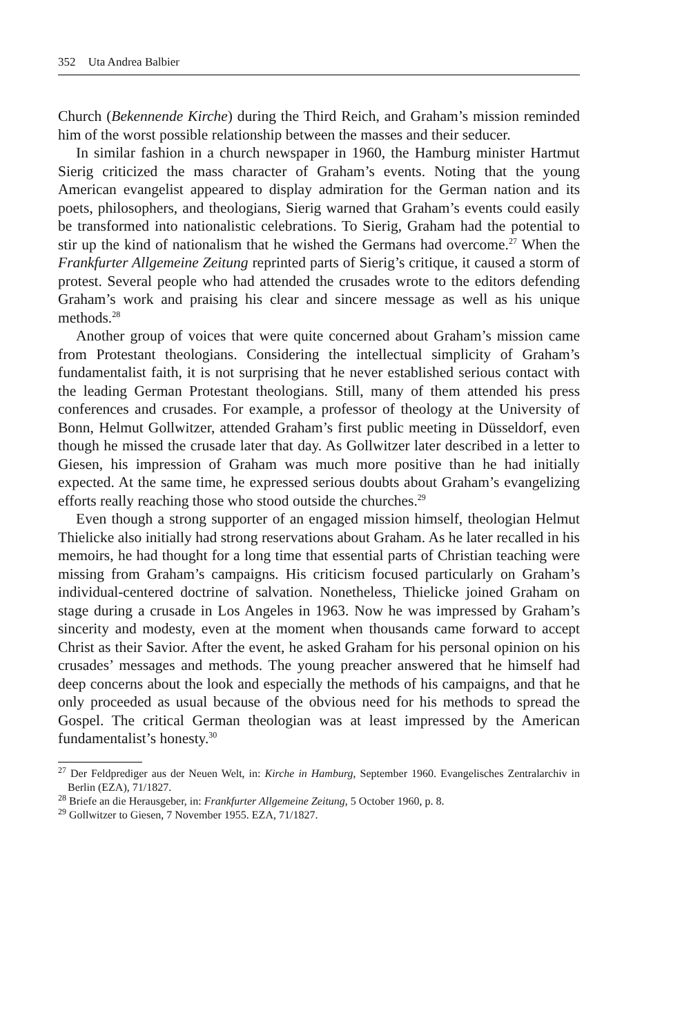352 Uta Andrea Balbier
Church (Bekennende Kirche) during the Third Reich, and Graham’s mission reminded him of the worst possible relationship between the masses and their seducer.
In similar fashion in a church newspaper in 1960, the Hamburg minister Hartmut Sierig criticized the mass character of Graham’s events. Noting that the young American evangelist appeared to display admiration for the German nation and its poets, philosophers, and theologians, Sierig warned that Graham’s events could easily be transformed into nationalistic celebrations. To Sierig, Graham had the potential to stir up the kind of nationalism that he wished the Germans had overcome.<sup>27</sup> When the Frankfurter Allgemeine Zeitung reprinted parts of Sierig’s critique, it caused a storm of protest. Several people who had attended the crusades wrote to the editors defending Graham’s work and praising his clear and sincere message as well as his unique methods.<sup>28</sup>
Another group of voices that were quite concerned about Graham’s mission came from Protestant theologians. Considering the intellectual simplicity of Graham’s fundamentalist faith, it is not surprising that he never established serious contact with the leading German Protestant theologians. Still, many of them attended his press conferences and crusades. For example, a professor of theology at the University of Bonn, Helmut Gollwitzer, attended Graham’s first public meeting in Düsseldorf, even though he missed the crusade later that day. As Gollwitzer later described in a letter to Giesen, his impression of Graham was much more positive than he had initially expected. At the same time, he expressed serious doubts about Graham’s evangelizing efforts really reaching those who stood outside the churches.<sup>29</sup>
Even though a strong supporter of an engaged mission himself, theologian Helmut Thielicke also initially had strong reservations about Graham. As he later recalled in his memoirs, he had thought for a long time that essential parts of Christian teaching were missing from Graham’s campaigns. His criticism focused particularly on Graham’s individual-centered doctrine of salvation. Nonetheless, Thielicke joined Graham on stage during a crusade in Los Angeles in 1963. Now he was impressed by Graham’s sincerity and modesty, even at the moment when thousands came forward to accept Christ as their Savior. After the event, he asked Graham for his personal opinion on his crusades’ messages and methods. The young preacher answered that he himself had deep concerns about the look and especially the methods of his campaigns, and that he only proceeded as usual because of the obvious need for his methods to spread the Gospel. The critical German theologian was at least impressed by the American fundamentalist’s honesty.<sup>30</sup>
<sup>27</sup> Der Feldprediger aus der Neuen Welt, in: Kirche in Hamburg, September 1960. Evangelisches Zentralarchiv in Berlin (EZA), 71/1827.
<sup>28</sup> Briefe an die Herausgeber, in: Frankfurter Allgemeine Zeitung, 5 October 1960, p. 8.
<sup>29</sup> Gollwitzer to Giesen, 7 November 1955. EZA, 71/1827.